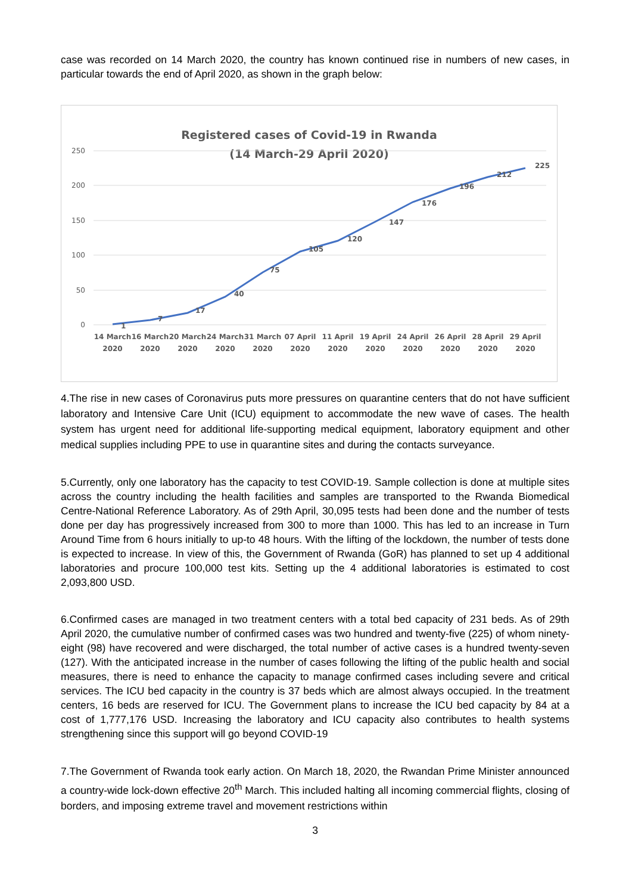case was recorded on 14 March 2020, the country has known continued rise in numbers of new cases, in particular towards the end of April 2020, as shown in the graph below:
Registered cases of Covid-19 in Rwanda
(14 March-29 April 2020)
250
200
150
100
50
0
1
7
17
40
75
105
120
147
176
196
212
225
14 March
2020
16 March
2020
20 March
2020
24 March
2020
31 March
2020
07 April
2020
11 April
2020
19 April
2020
24 April
2020
26 April
2020
28 April
2020
29 April
2020
4.The rise in new cases of Coronavirus puts more pressures on quarantine centers that do not have sufficient laboratory and Intensive Care Unit (ICU) equipment to accommodate the new wave of cases. The health system has urgent need for additional life-supporting medical equipment, laboratory equipment and other medical supplies including PPE to use in quarantine sites and during the contacts surveyance.
5.Currently, only one laboratory has the capacity to test COVID-19. Sample collection is done at multiple sites across the country including the health facilities and samples are transported to the Rwanda Biomedical Centre-National Reference Laboratory. As of 29th April, 30,095 tests had been done and the number of tests done per day has progressively increased from 300 to more than 1000. This has led to an increase in Turn Around Time from 6 hours initially to up-to 48 hours. With the lifting of the lockdown, the number of tests done is expected to increase. In view of this, the Government of Rwanda (GoR) has planned to set up 4 additional laboratories and procure 100,000 test kits. Setting up the 4 additional laboratories is estimated to cost 2,093,800 USD.
6.Confirmed cases are managed in two treatment centers with a total bed capacity of 231 beds. As of 29th April 2020, the cumulative number of confirmed cases was two hundred and twenty-five (225) of whom ninety-eight (98) have recovered and were discharged, the total number of active cases is a hundred twenty-seven (127). With the anticipated increase in the number of cases following the lifting of the public health and social measures, there is need to enhance the capacity to manage confirmed cases including severe and critical services. The ICU bed capacity in the country is 37 beds which are almost always occupied. In the treatment centers, 16 beds are reserved for ICU. The Government plans to increase the ICU bed capacity by 84 at a cost of 1,777,176 USD. Increasing the laboratory and ICU capacity also contributes to health systems strengthening since this support will go beyond COVID-19
7.The Government of Rwanda took early action. On March 18, 2020, the Rwandan Prime Minister announced a country-wide lock-down effective 20<sup>th</sup> March. This included halting all incoming commercial flights, closing of borders, and imposing extreme travel and movement restrictions within
3